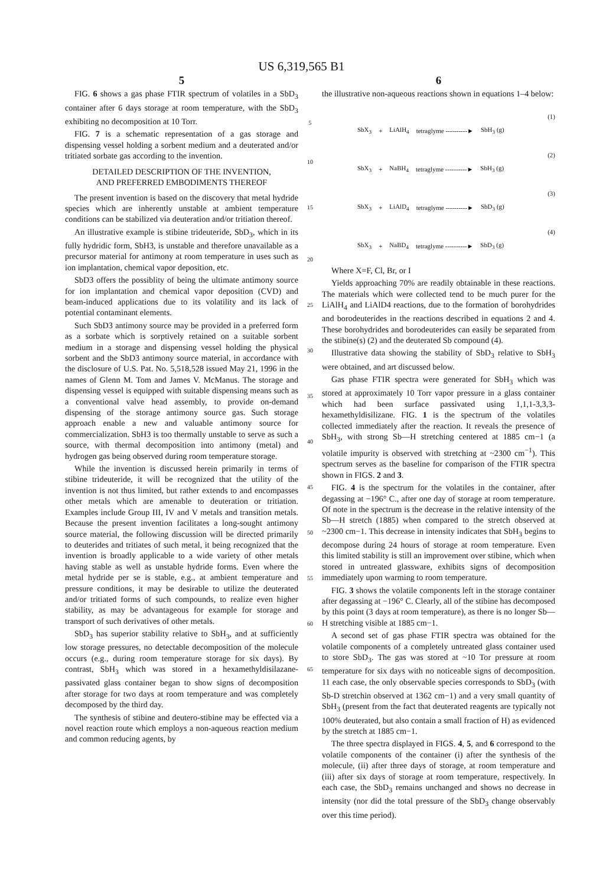US 6,319,565 B1
5
FIG. 6 shows a gas phase FTIR spectrum of volatiles in a SbD<sub>3</sub> container after 6 days storage at room temperature, with the SbD<sub>3</sub> exhibiting no decomposition at 10 Torr.
FIG. 7 is a schematic representation of a gas storage and dispensing vessel holding a sorbent medium and a deuterated and/or tritiated sorbate gas according to the invention.
DETAILED DESCRIPTION OF THE INVENTION, AND PREFERRED EMBODIMENTS THEREOF
The present invention is based on the discovery that metal hydride species which are inherently unstable at ambient temperature conditions can be stabilized via deuteration and/or tritiation thereof.
An illustrative example is stibine trideuteride, SbD<sub>3</sub>, which in its fully hydridic form, SbH3, is unstable and therefore unavailable as a precursor material for antimony at room temperature in uses such as ion implantation, chemical vapor deposition, etc.
SbD3 offers the possiblity of being the ultimate antimony source for ion implantation and chemical vapor deposition (CVD) and beam-induced applications due to its volatility and its lack of potential contaminant elements.
Such SbD3 antimony source may be provided in a preferred form as a sorbate which is sorptively retained on a suitable sorbent medium in a storage and dispensing vessel holding the physical sorbent and the SbD3 antimony source material, in accordance with the disclosure of U.S. Pat. No. 5,518,528 issued May 21, 1996 in the names of Glenn M. Tom and James V. McManus. The storage and dispensing vessel is equipped with suitable dispensing means such as a conventional valve head assembly, to provide on-demand dispensing of the storage antimony source gas. Such storage approach enable a new and valuable antimony source for commercialization. SbH3 is too thermally unstable to serve as such a source, with thermal decomposition into antimony (metal) and hydrogen gas being observed during room temperature storage.
While the invention is discussed herein primarily in terms of stibine trideuteride, it will be recognized that the utility of the invention is not thus limited, but rather extends to and encompasses other metals which are amenable to deuteration or tritiation. Examples include Group III, IV and V metals and transition metals. Because the present invention facilitates a long-sought antimony source material, the following discussion will be directed primarily to deuterides and tritiates of such metal, it being recognized that the invention is broadly applicable to a wide variety of other metals having stable as well as unstable hydride forms. Even where the metal hydride per se is stable, e.g., at ambient temperature and pressure conditions, it may be desirable to utilize the deuterated and/or tritiated forms of such compounds, to realize even higher stability, as may be advantageous for example for storage and transport of such derivatives of other metals.
SbD<sub>3</sub> has superior stability relative to SbH<sub>3</sub>, and at sufficiently low storage pressures, no detectable decomposition of the molecule occurs (e.g., during room temperature storage for six days). By contrast, SbH<sub>3</sub> which was stored in a hexamethyldisilazane-passivated glass container began to show signs of decomposition after storage for two days at room temperature and was completely decomposed by the third day.
The synthesis of stibine and deutero-stibine may be effected via a novel reaction route which employs a non-aqueous reaction medium and common reducing agents, by
5
10
15
20
25
30
35
40
45
50
55
60
65
6
the illustrative non-aqueous reactions shown in equations 1–4 below:
(1)
SbX<sub>3</sub> + LiAlH<sub>4</sub> tetraglyme ----------► SbH<sub>3</sub> (g)
(2)
SbX<sub>3</sub> + NaBH<sub>4</sub> tetraglyme ----------► SbH<sub>3</sub> (g)
(3)
SbX<sub>3</sub> + LiAlD<sub>4</sub> tetraglyme ----------► SbD<sub>3</sub> (g)
(4)
SbX<sub>3</sub> + NaBD<sub>4</sub> tetraglyme ----------► SbD<sub>3</sub> (g)
Where X=F, Cl, Br, or I
Yields approaching 70% are readily obtainable in these reactions. The materials which were collected tend to be much purer for the LiAlH<sub>4</sub> and LiAlD4 reactions, due to the formation of borohydrides and borodeuterides in the reactions described in equations 2 and 4. These borohydrides and borodeuterides can easily be separated from the stibine(s) (2) and the deuterated Sb compound (4).
Illustrative data showing the stability of SbD<sub>3</sub> relative to SbH<sub>3</sub> were obtained, and art discussed below.
Gas phase FTIR spectra were generated for SbH<sub>3</sub> which was stored at approximately 10 Torr vapor pressure in a glass container which had been surface passivated using 1,1,1-3,3,3-hexamethyldisilizane. FIG. 1 is the spectrum of the volatiles collected immediately after the reaction. It reveals the presence of SbH<sub>3</sub>, with strong Sb—H stretching centered at 1885 cm−1 (a volatile impurity is observed with stretching at ~2300 cm<sup>−1</sup>). This spectrum serves as the baseline for comparison of the FTIR spectra shown in FIGS. 2 and 3.
FIG. 4 is the spectrum for the volatiles in the container, after degassing at −196° C., after one day of storage at room temperature. Of note in the spectrum is the decrease in the relative intensity of the Sb—H stretch (1885) when compared to the stretch observed at ~2300 cm−1. This decrease in intensity indicates that SbH<sub>3</sub> begins to decompose during 24 hours of storage at room temperature. Even this limited stability is still an improvement over stibine, which when stored in untreated glassware, exhibits signs of decomposition immediately upon warming to room temperature.
FIG. 3 shows the volatile components left in the storage container after degassing at −196° C. Clearly, all of the stibine has decomposed by this point (3 days at room temperature), as there is no longer Sb—H stretching visible at 1885 cm−1.
A second set of gas phase FTIR spectra was obtained for the volatile components of a completely untreated glass container used to store SbD<sub>3</sub>. The gas was stored at ~10 Tor pressure at room temperature for six days with no noticeable signs of decomposition. 11 each case, the only observable species corresponds to SbD<sub>3</sub> (with Sb-D stretchin observed at 1362 cm−1) and a very small quantity of SbH<sub>3</sub> (present from the fact that deuterated reagents are typically not 100% deuterated, but also contain a small fraction of H) as evidenced by the stretch at 1885 cm−1.
The three spectra displayed in FIGS. 4, 5, and 6 correspond to the volatile components of the container (i) after the synthesis of the molecule, (ii) after three days of storage, at room temperature and (iii) after six days of storage at room temperature, respectively. In each case, the SbD<sub>3</sub> remains unchanged and shows no decrease in intensity (nor did the total pressure of the SbD<sub>3</sub> change observably over this time period).